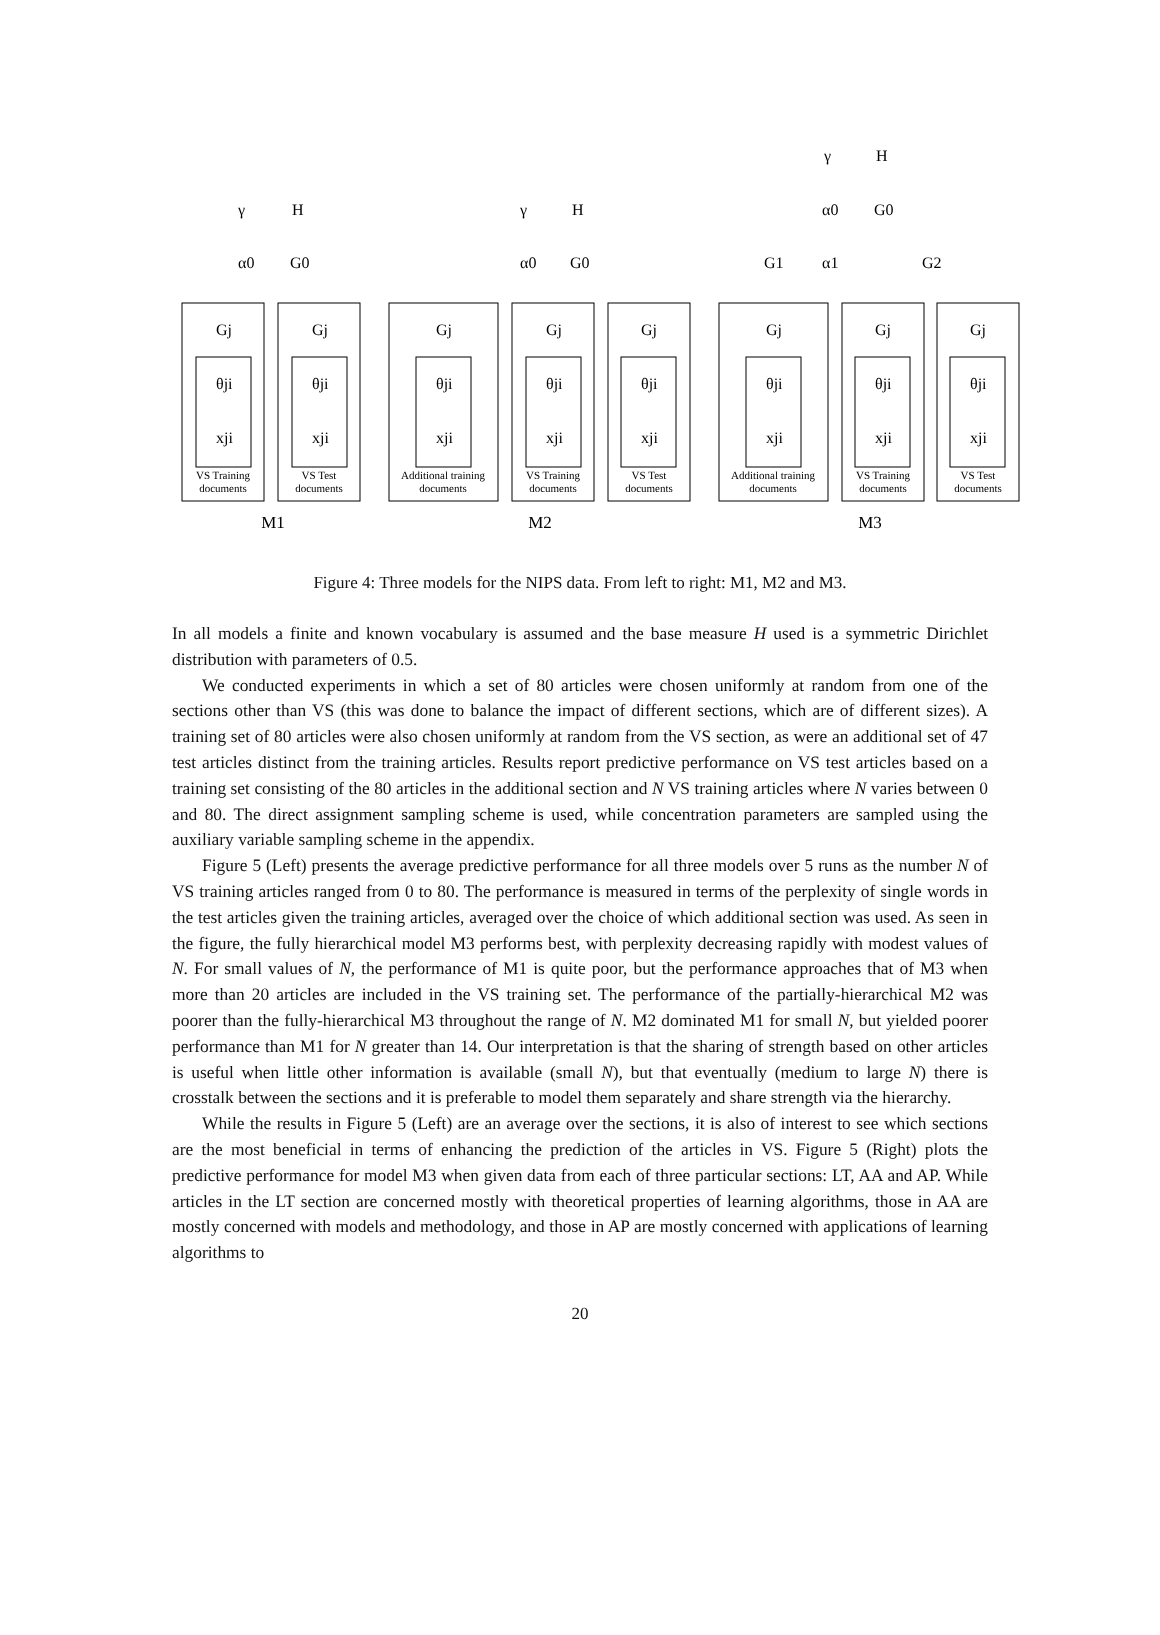VS Training
documents
VS Test
documents
Additional training
documents
VS Training
documents
VS Test
documents
Additional training
documents
VS Training
documents
VS Test
documents
M1
M2
M3
γ
H
α0
G0
γ
H
α0
G0
γ
H
α0
G0
G1
α1
G2
Gj
Gj
Gj
Gj
Gj
Gj
Gj
Gj
θji
θji
θji
θji
θji
θji
θji
θji
xji
xji
xji
xji
xji
xji
xji
xji
Figure 4: Three models for the NIPS data. From left to right: M1, M2 and M3.
In all models a finite and known vocabulary is assumed and the base measure H used is a symmetric Dirichlet distribution with parameters of 0.5.
We conducted experiments in which a set of 80 articles were chosen uniformly at random from one of the sections other than VS (this was done to balance the impact of different sections, which are of different sizes). A training set of 80 articles were also chosen uniformly at random from the VS section, as were an additional set of 47 test articles distinct from the training articles. Results report predictive performance on VS test articles based on a training set consisting of the 80 articles in the additional section and N VS training articles where N varies between 0 and 80. The direct assignment sampling scheme is used, while concentration parameters are sampled using the auxiliary variable sampling scheme in the appendix.
Figure 5 (Left) presents the average predictive performance for all three models over 5 runs as the number N of VS training articles ranged from 0 to 80. The performance is measured in terms of the perplexity of single words in the test articles given the training articles, averaged over the choice of which additional section was used. As seen in the figure, the fully hierarchical model M3 performs best, with perplexity decreasing rapidly with modest values of N. For small values of N, the performance of M1 is quite poor, but the performance approaches that of M3 when more than 20 articles are included in the VS training set. The performance of the partially-hierarchical M2 was poorer than the fully-hierarchical M3 throughout the range of N. M2 dominated M1 for small N, but yielded poorer performance than M1 for N greater than 14. Our interpretation is that the sharing of strength based on other articles is useful when little other information is available (small N), but that eventually (medium to large N) there is crosstalk between the sections and it is preferable to model them separately and share strength via the hierarchy.
While the results in Figure 5 (Left) are an average over the sections, it is also of interest to see which sections are the most beneficial in terms of enhancing the prediction of the articles in VS. Figure 5 (Right) plots the predictive performance for model M3 when given data from each of three particular sections: LT, AA and AP. While articles in the LT section are concerned mostly with theoretical properties of learning algorithms, those in AA are mostly concerned with models and methodology, and those in AP are mostly concerned with applications of learning algorithms to
20